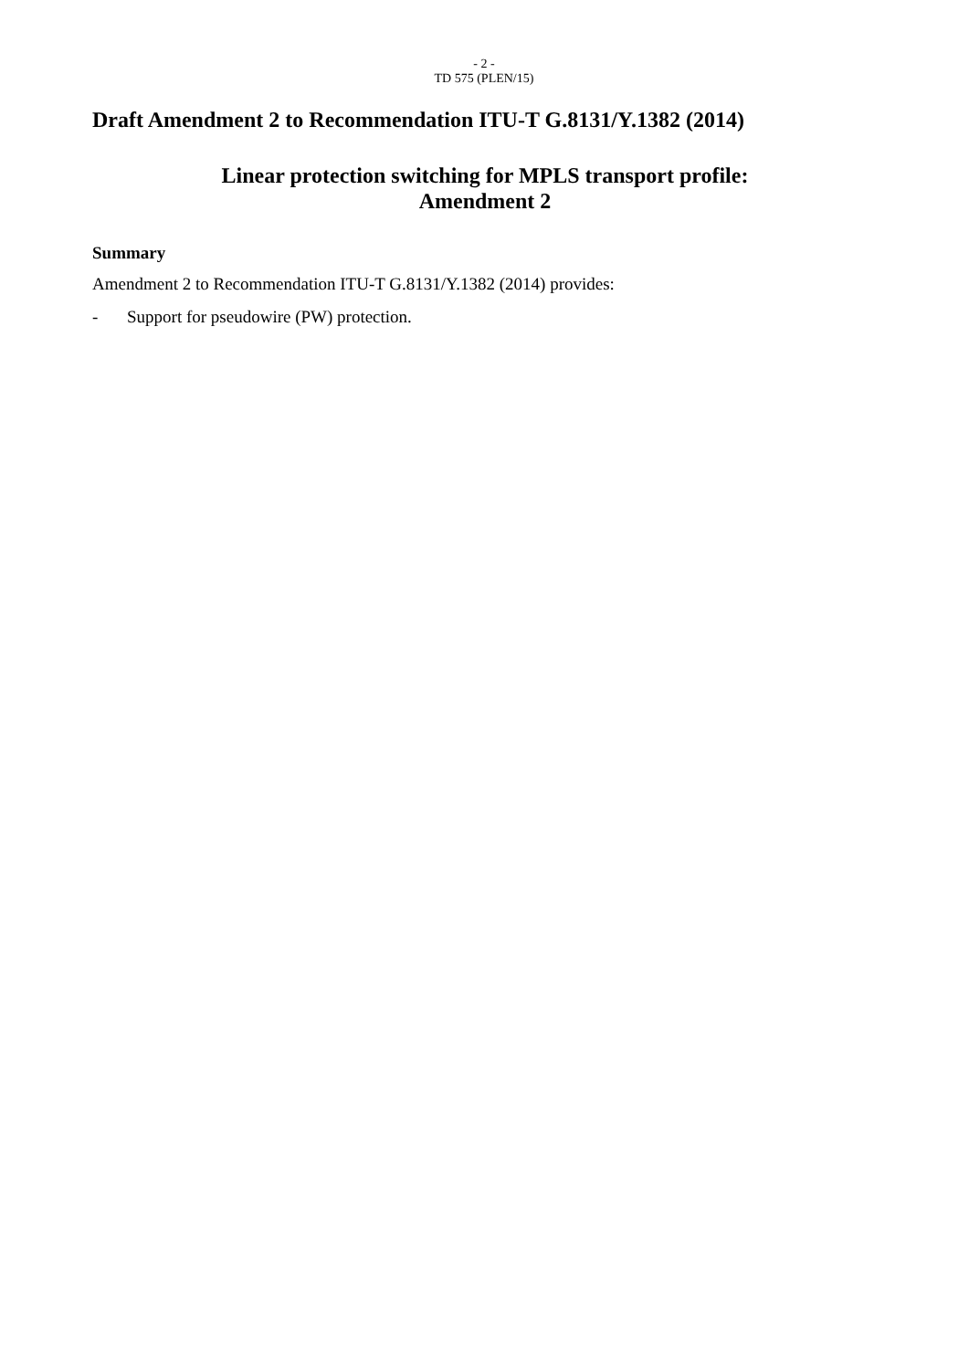- 2 -
TD 575 (PLEN/15)
Draft Amendment 2 to Recommendation ITU-T G.8131/Y.1382 (2014)
Linear protection switching for MPLS transport profile:
Amendment 2
Summary
Amendment 2 to Recommendation ITU-T G.8131/Y.1382 (2014) provides:
- Support for pseudowire (PW) protection.